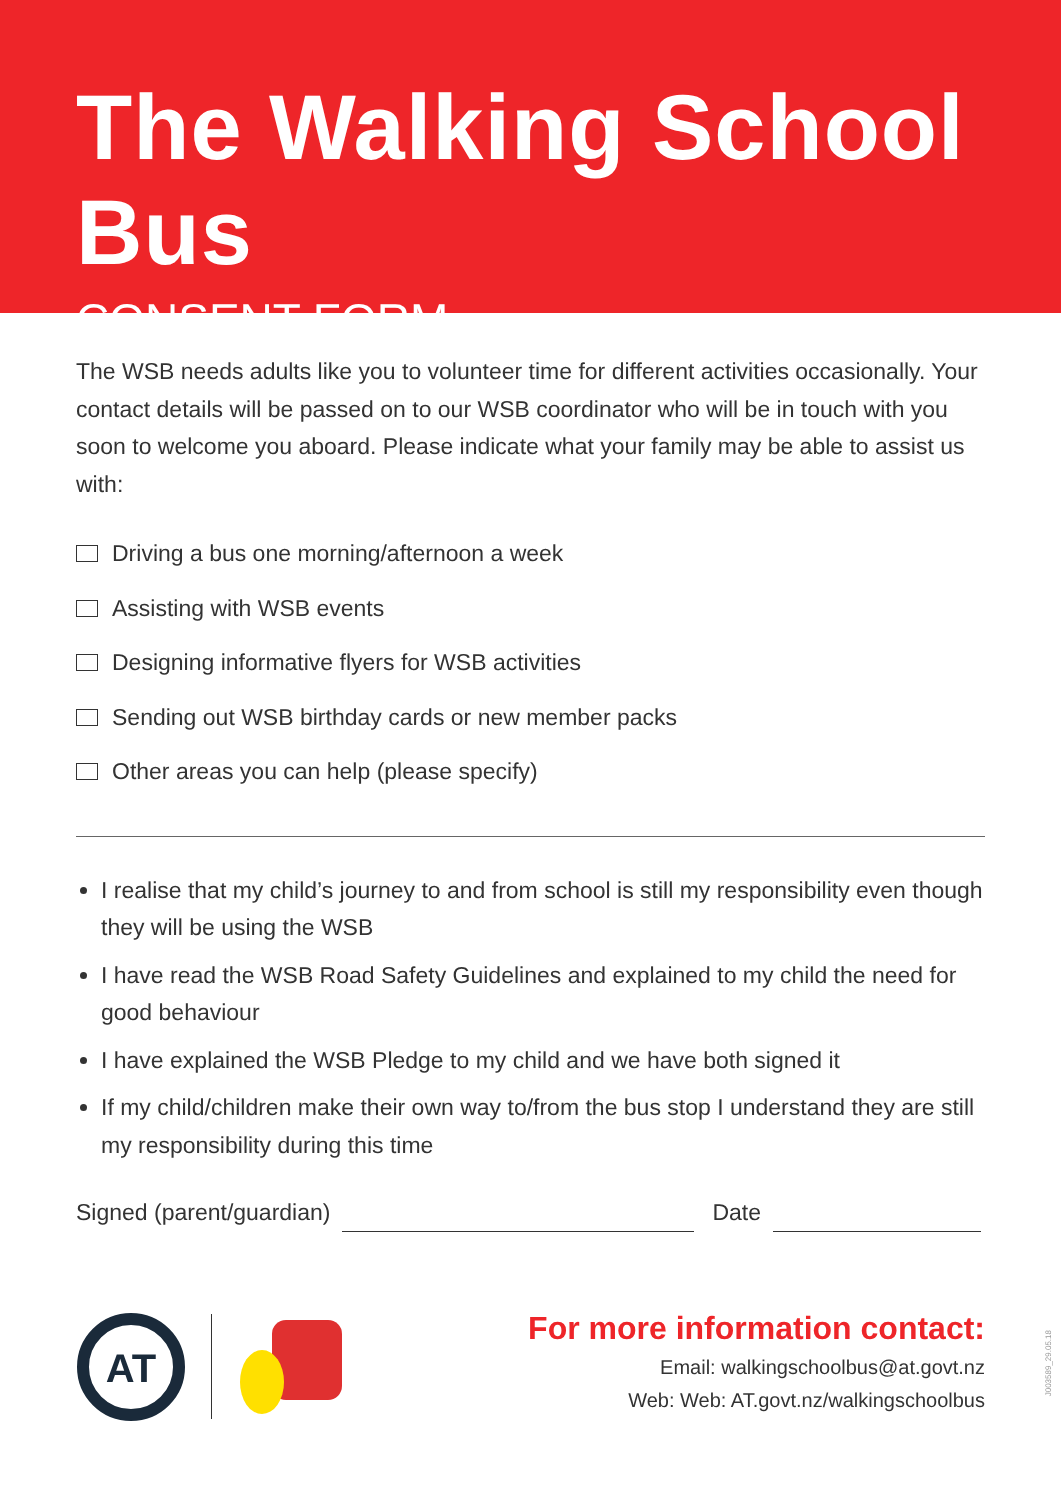The Walking School Bus
CONSENT FORM
The WSB needs adults like you to volunteer time for different activities occasionally. Your contact details will be passed on to our WSB coordinator who will be in touch with you soon to welcome you aboard. Please indicate what your family may be able to assist us with:
Driving a bus one morning/afternoon a week
Assisting with WSB events
Designing informative flyers for WSB activities
Sending out WSB birthday cards or new member packs
Other areas you can help (please specify)
I realise that my child’s journey to and from school is still my responsibility even though they will be using the WSB
I have read the WSB Road Safety Guidelines and explained to my child the need for good behaviour
I have explained the WSB Pledge to my child and we have both signed it
If my child/children make their own way to/from the bus stop I understand they are still my responsibility during this time
Signed (parent/guardian) Date
AT
For more information contact:
Email: walkingschoolbus@at.govt.nz
Web: Web: AT.govt.nz/walkingschoolbus
J003589_29.05.18